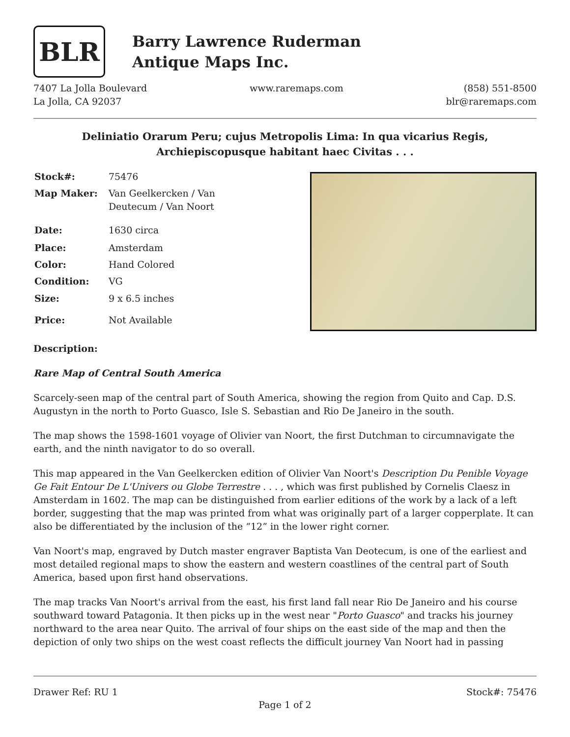BLR
Barry Lawrence Ruderman
Antique Maps Inc.
7407 La Jolla Boulevard
La Jolla, CA 92037
www.raremaps.com (858) 551-8500
blr@raremaps.com
Deliniatio Orarum Peru; cujus Metropolis Lima: In qua vicarius Regis,
Archiepiscopusque habitant haec Civitas . . .
| Stock#: | 75476 |
| Map Maker: | Van Geelkercken / Van Deutecum / Van Noort |
| Date: | 1630 circa |
| Place: | Amsterdam |
| Color: | Hand Colored |
| Condition: | VG |
| Size: | 9 x 6.5 inches |
| Price: | Not Available |
Description:
Rare Map of Central South America
Scarcely-seen map of the central part of South America, showing the region from Quito and Cap. D.S. Augustyn in the north to Porto Guasco, Isle S. Sebastian and Rio De Janeiro in the south.
The map shows the 1598-1601 voyage of Olivier van Noort, the first Dutchman to circumnavigate the earth, and the ninth navigator to do so overall.
This map appeared in the Van Geelkercken edition of Olivier Van Noort's Description Du Penible Voyage Ge Fait Entour De L'Univers ou Globe Terrestre . . . , which was first published by Cornelis Claesz in Amsterdam in 1602. The map can be distinguished from earlier editions of the work by a lack of a left border, suggesting that the map was printed from what was originally part of a larger copperplate. It can also be differentiated by the inclusion of the “12” in the lower right corner.
Van Noort's map, engraved by Dutch master engraver Baptista Van Deotecum, is one of the earliest and most detailed regional maps to show the eastern and western coastlines of the central part of South America, based upon first hand observations.
The map tracks Van Noort's arrival from the east, his first land fall near Rio De Janeiro and his course southward toward Patagonia. It then picks up in the west near "Porto Guasco" and tracks his journey northward to the area near Quito. The arrival of four ships on the east side of the map and then the depiction of only two ships on the west coast reflects the difficult journey Van Noort had in passing
Drawer Ref: RU 1 Stock#: 75476
Page 1 of 2